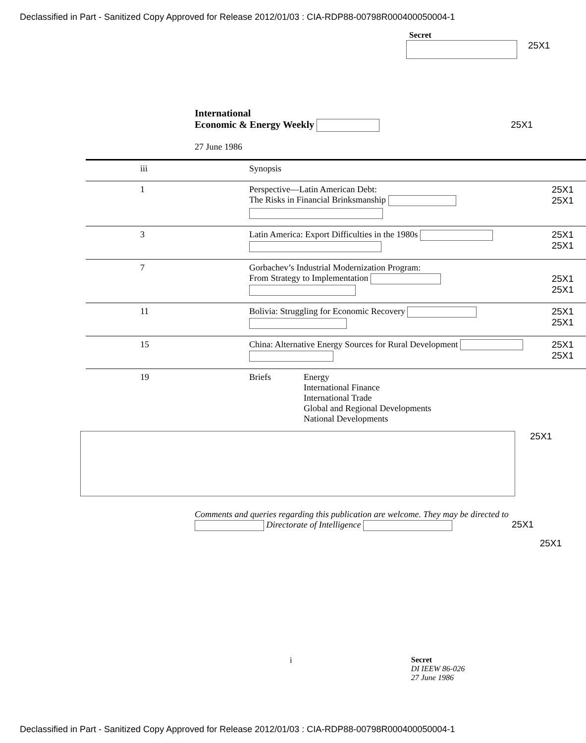Declassified in Part - Sanitized Copy Approved for Release 2012/01/03 : CIA-RDP88-00798R000400050004-1
Secret
25X1
International
Economic & Energy Weekly 25X1
27 June 1986
| iii | Synopsis | | |
| 1 | Perspective—Latin American Debt: The Risks in Financial Brinksmanship | | 25X1 25X1 |
| 3 | Latin America: Export Difficulties in the 1980s | | 25X1 25X1 |
| 7 | Gorbachev’s Industrial Modernization Program: From Strategy to Implementation | | 25X1 25X1 |
| 11 | Bolivia: Struggling for Economic Recovery | | 25X1 25X1 |
| 15 | China: Alternative Energy Sources for Rural Development | | 25X1 25X1 |
| 19 | Briefs | Energy International Finance International Trade Global and Regional Developments National Developments | |
25X1
Comments and queries regarding this publication are welcome. They may be directed to Directorate of Intelligence
25X1
25X1
i Secret
DI IEEW 86-026
27 June 1986
Declassified in Part - Sanitized Copy Approved for Release 2012/01/03 : CIA-RDP88-00798R000400050004-1